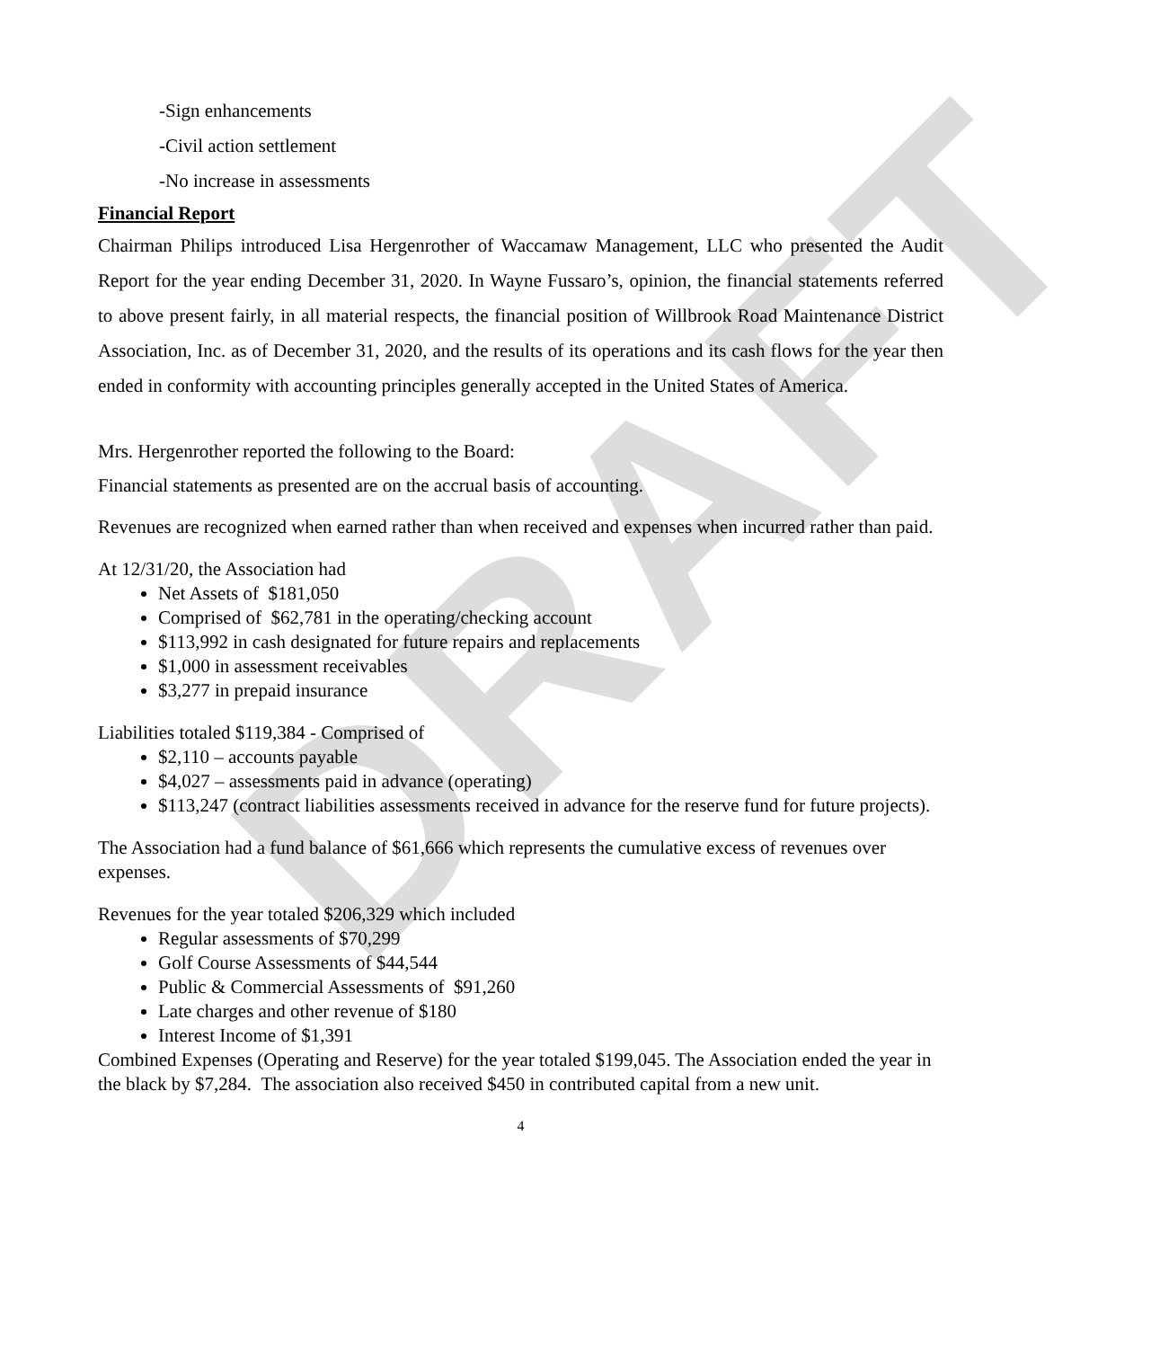DRAFT
-Sign enhancements
-Civil action settlement
-No increase in assessments
Financial Report
Chairman Philips introduced Lisa Hergenrother of Waccamaw Management, LLC who presented the Audit Report for the year ending December 31, 2020. In Wayne Fussaro’s, opinion, the financial statements referred to above present fairly, in all material respects, the financial position of Willbrook Road Maintenance District Association, Inc. as of December 31, 2020, and the results of its operations and its cash flows for the year then ended in conformity with accounting principles generally accepted in the United States of America.
Mrs. Hergenrother reported the following to the Board:
Financial statements as presented are on the accrual basis of accounting.
Revenues are recognized when earned rather than when received and expenses when incurred rather than paid.
At 12/31/20, the Association had
Net Assets of $181,050
Comprised of $62,781 in the operating/checking account
$113,992 in cash designated for future repairs and replacements
$1,000 in assessment receivables
$3,277 in prepaid insurance
Liabilities totaled $119,384 - Comprised of
$2,110 – accounts payable
$4,027 – assessments paid in advance (operating)
$113,247 (contract liabilities assessments received in advance for the reserve fund for future projects).
The Association had a fund balance of $61,666 which represents the cumulative excess of revenues over expenses.
Revenues for the year totaled $206,329 which included
Regular assessments of $70,299
Golf Course Assessments of $44,544
Public & Commercial Assessments of $91,260
Late charges and other revenue of $180
Interest Income of $1,391
Combined Expenses (Operating and Reserve) for the year totaled $199,045. The Association ended the year in the black by $7,284. The association also received $450 in contributed capital from a new unit.
4